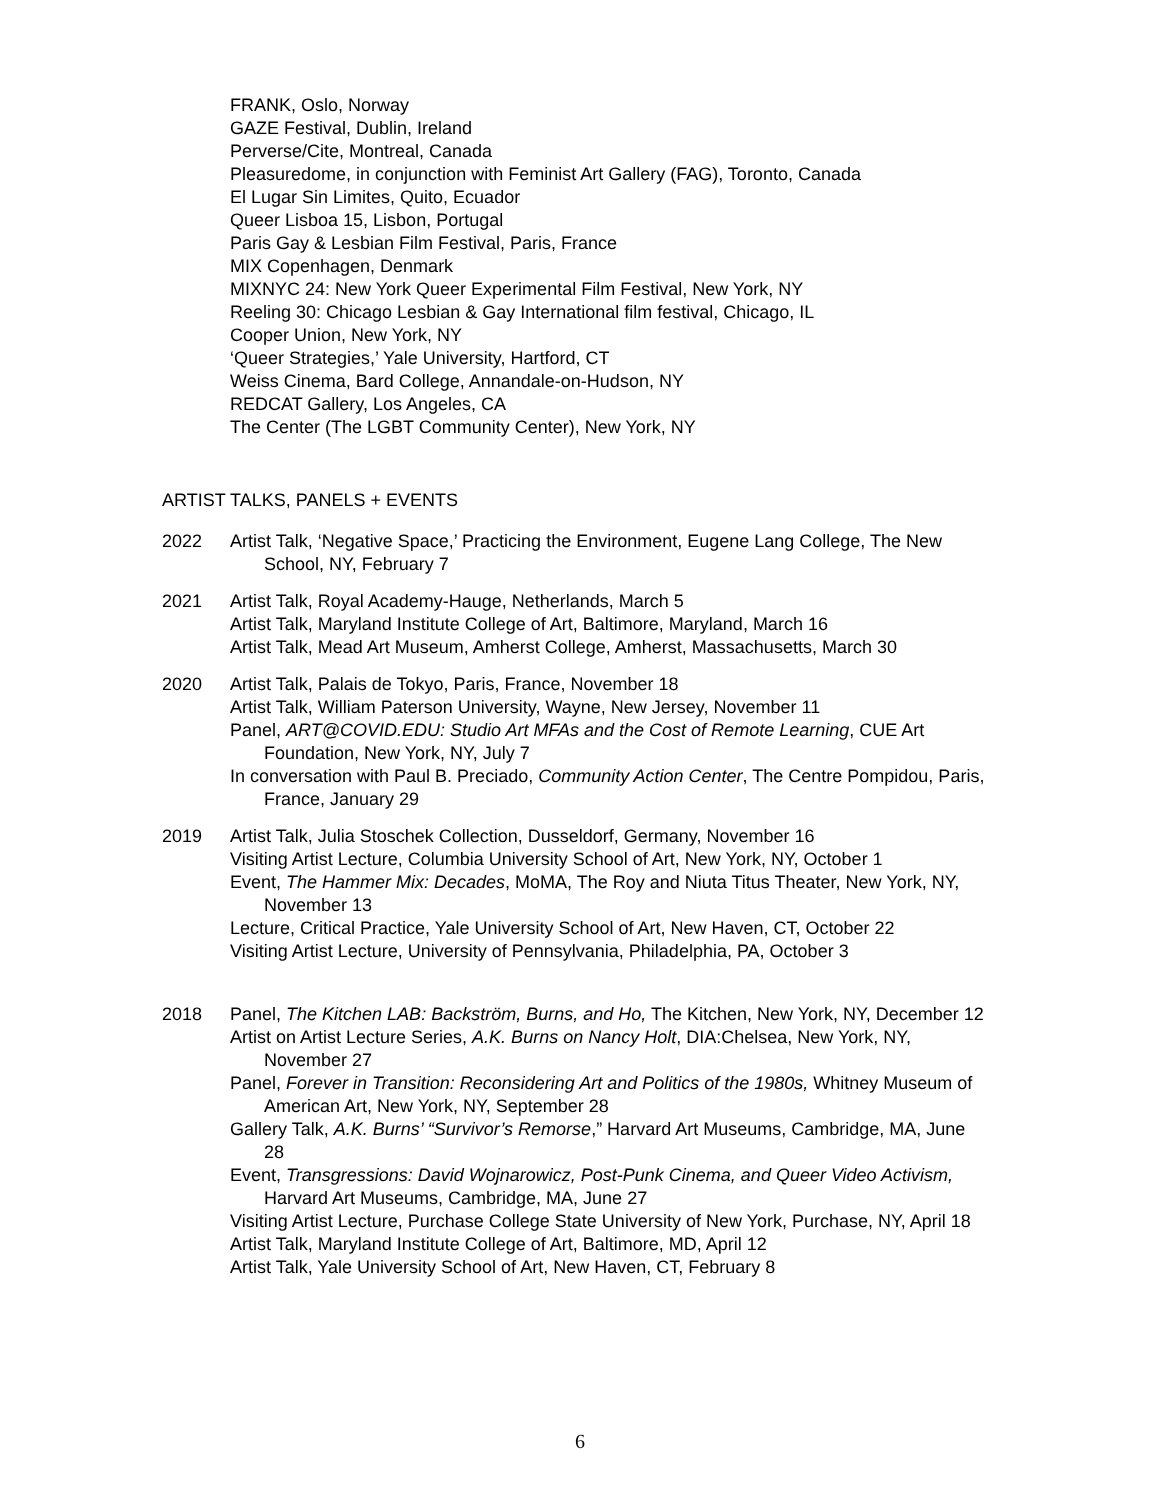FRANK, Oslo, Norway
GAZE Festival, Dublin, Ireland
Perverse/Cite, Montreal, Canada
Pleasuredome, in conjunction with Feminist Art Gallery (FAG), Toronto, Canada
El Lugar Sin Limites, Quito, Ecuador
Queer Lisboa 15, Lisbon, Portugal
Paris Gay & Lesbian Film Festival, Paris, France
MIX Copenhagen, Denmark
MIXNYC 24: New York Queer Experimental Film Festival, New York, NY
Reeling 30: Chicago Lesbian & Gay International film festival, Chicago, IL
Cooper Union, New York, NY
‘Queer Strategies,’ Yale University, Hartford, CT
Weiss Cinema, Bard College, Annandale-on-Hudson, NY
REDCAT Gallery, Los Angeles, CA
The Center (The LGBT Community Center), New York, NY
ARTIST TALKS, PANELS + EVENTS
2022 Artist Talk, ‘Negative Space,’ Practicing the Environment, Eugene Lang College, The New School, NY, February 7
2021 Artist Talk, Royal Academy-Hauge, Netherlands, March 5
Artist Talk, Maryland Institute College of Art, Baltimore, Maryland, March 16
Artist Talk, Mead Art Museum, Amherst College, Amherst, Massachusetts, March 30
2020 Artist Talk, Palais de Tokyo, Paris, France, November 18
Artist Talk, William Paterson University, Wayne, New Jersey, November 11
Panel, ART@COVID.EDU: Studio Art MFAs and the Cost of Remote Learning, CUE Art Foundation, New York, NY, July 7
In conversation with Paul B. Preciado, Community Action Center, The Centre Pompidou, Paris, France, January 29
2019 Artist Talk, Julia Stoschek Collection, Dusseldorf, Germany, November 16
Visiting Artist Lecture, Columbia University School of Art, New York, NY, October 1
Event, The Hammer Mix: Decades, MoMA, The Roy and Niuta Titus Theater, New York, NY, November 13
Lecture, Critical Practice, Yale University School of Art, New Haven, CT, October 22
Visiting Artist Lecture, University of Pennsylvania, Philadelphia, PA, October 3
2018 Panel, The Kitchen LAB: Backström, Burns, and Ho, The Kitchen, New York, NY, December 12
Artist on Artist Lecture Series, A.K. Burns on Nancy Holt, DIA:Chelsea, New York, NY, November 27
Panel, Forever in Transition: Reconsidering Art and Politics of the 1980s, Whitney Museum of American Art, New York, NY, September 28
Gallery Talk, A.K. Burns’ “Survivor’s Remorse,” Harvard Art Museums, Cambridge, MA, June 28
Event, Transgressions: David Wojnarowicz, Post-Punk Cinema, and Queer Video Activism, Harvard Art Museums, Cambridge, MA, June 27
Visiting Artist Lecture, Purchase College State University of New York, Purchase, NY, April 18
Artist Talk, Maryland Institute College of Art, Baltimore, MD, April 12
Artist Talk, Yale University School of Art, New Haven, CT, February 8
6